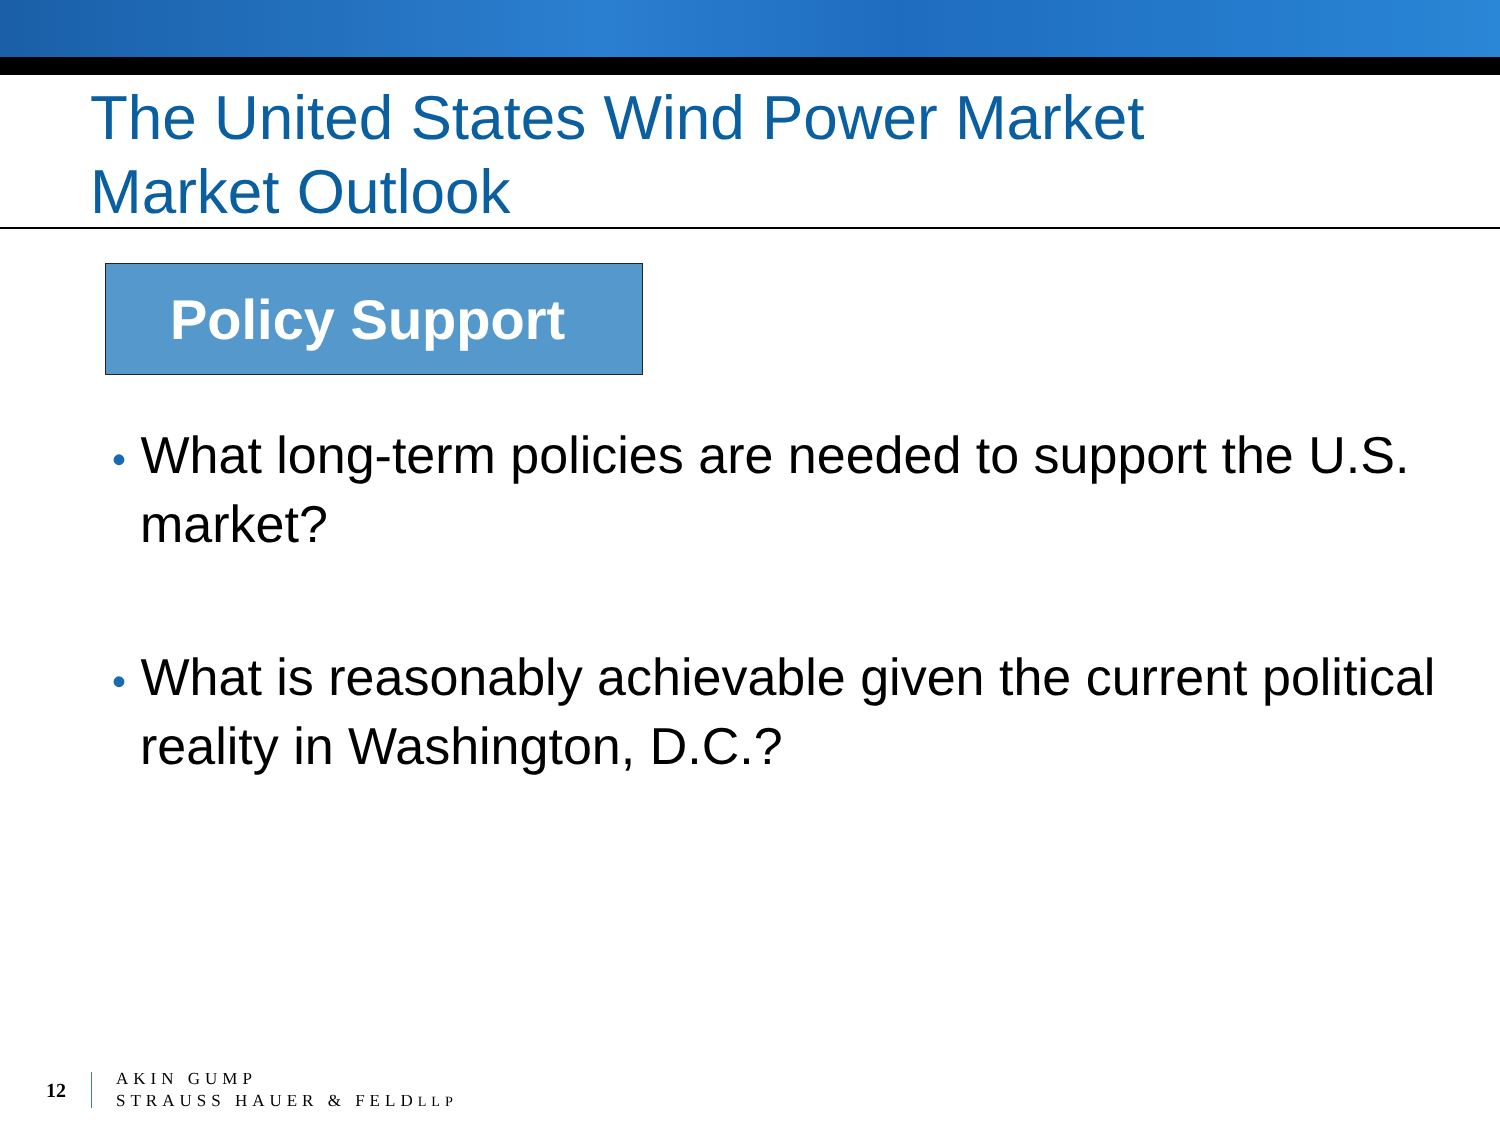The United States Wind Power Market
Market Outlook
Policy Support
• What long-term policies are needed to support the U.S. market?
• What is reasonably achievable given the current political reality in Washington, D.C.?
12
AKIN GUMP
STRAUSS HAUER & FELDLLP